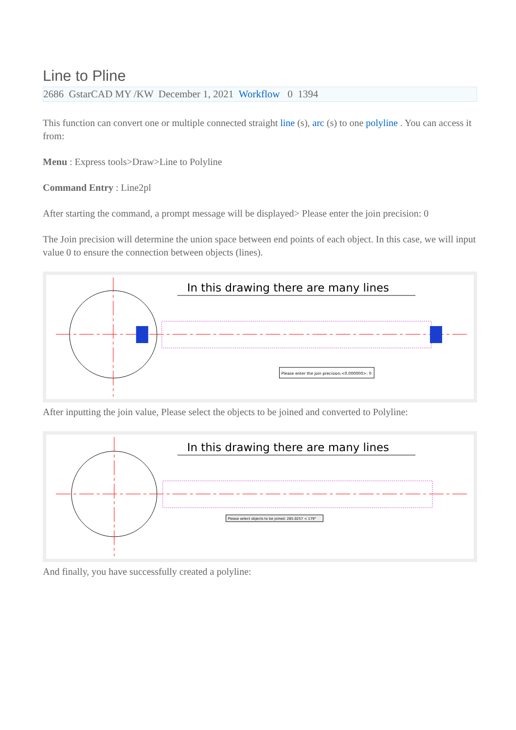Line to Pline
2686 GstarCAD MY /KW December 1, 2021 Workflow 0 1394
This function can convert one or multiple connected straight line (s), arc (s) to one polyline . You can access it from:
Menu : Express tools>Draw>Line to Polyline
Command Entry : Line2pl
After starting the command, a prompt message will be displayed> Please enter the join precision: 0
The Join precision will determine the union space between end points of each object. In this case, we will input value 0 to ensure the connection between objects (lines).
In this drawing there are many lines
Please enter the join precision:<0.000000>: 0
After inputting the join value, Please select the objects to be joined and converted to Polyline:
In this drawing there are many lines
Please select objects to be joined: 285.0257 < 179°
And finally, you have successfully created a polyline: